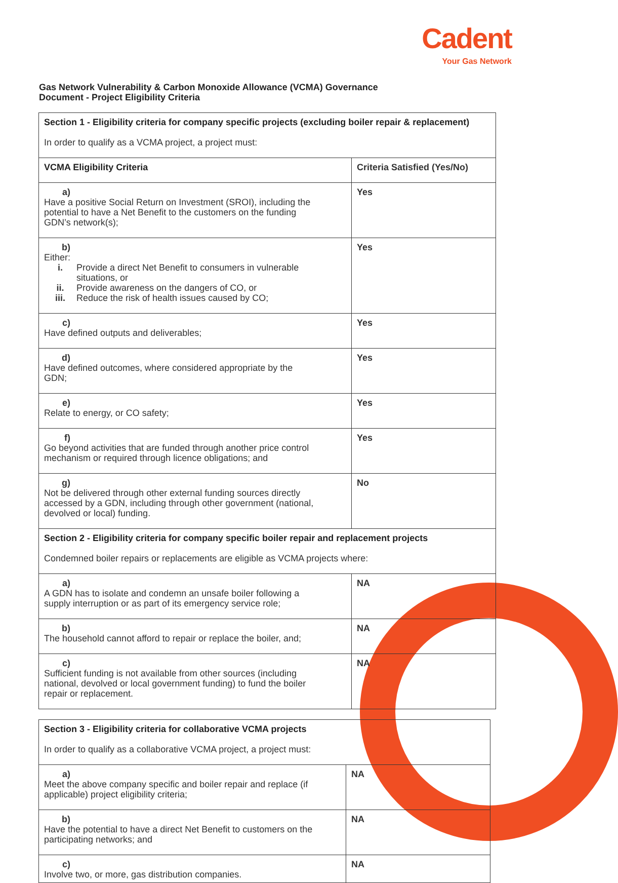Cadent
Your Gas Network
Gas Network Vulnerability & Carbon Monoxide Allowance (VCMA) Governance
Document - Project Eligibility Criteria
| Section 1 - Eligibility criteria for company specific projects (excluding boiler repair & replacement) In order to qualify as a VCMA project, a project must: | |
| VCMA Eligibility Criteria | Criteria Satisfied (Yes/No) |
| a) Have a positive Social Return on Investment (SROI), including the potential to have a Net Benefit to the customers on the funding GDN’s network(s); | Yes |
| b) Either: i. Provide a direct Net Benefit to consumers in vulnerable situations, or ii. Provide awareness on the dangers of CO, or iii. Reduce the risk of health issues caused by CO; | Yes |
| c) Have defined outputs and deliverables; | Yes |
| d) Have defined outcomes, where considered appropriate by the GDN; | Yes |
| e) Relate to energy, or CO safety; | Yes |
| f) Go beyond activities that are funded through another price control mechanism or required through licence obligations; and | Yes |
| g) Not be delivered through other external funding sources directly accessed by a GDN, including through other government (national, devolved or local) funding. | No |
| Section 2 - Eligibility criteria for company specific boiler repair and replacement projects Condemned boiler repairs or replacements are eligible as VCMA projects where: | |
| a) A GDN has to isolate and condemn an unsafe boiler following a supply interruption or as part of its emergency service role; | NA |
| b) The household cannot afford to repair or replace the boiler, and; | NA |
| c) Sufficient funding is not available from other sources (including national, devolved or local government funding) to fund the boiler repair or replacement. | NA |
| Section 3 - Eligibility criteria for collaborative VCMA projects In order to qualify as a collaborative VCMA project, a project must: | |
| a) Meet the above company specific and boiler repair and replace (if applicable) project eligibility criteria; | NA |
| b) Have the potential to have a direct Net Benefit to customers on the participating networks; and | NA |
| c) Involve two, or more, gas distribution companies. | NA |